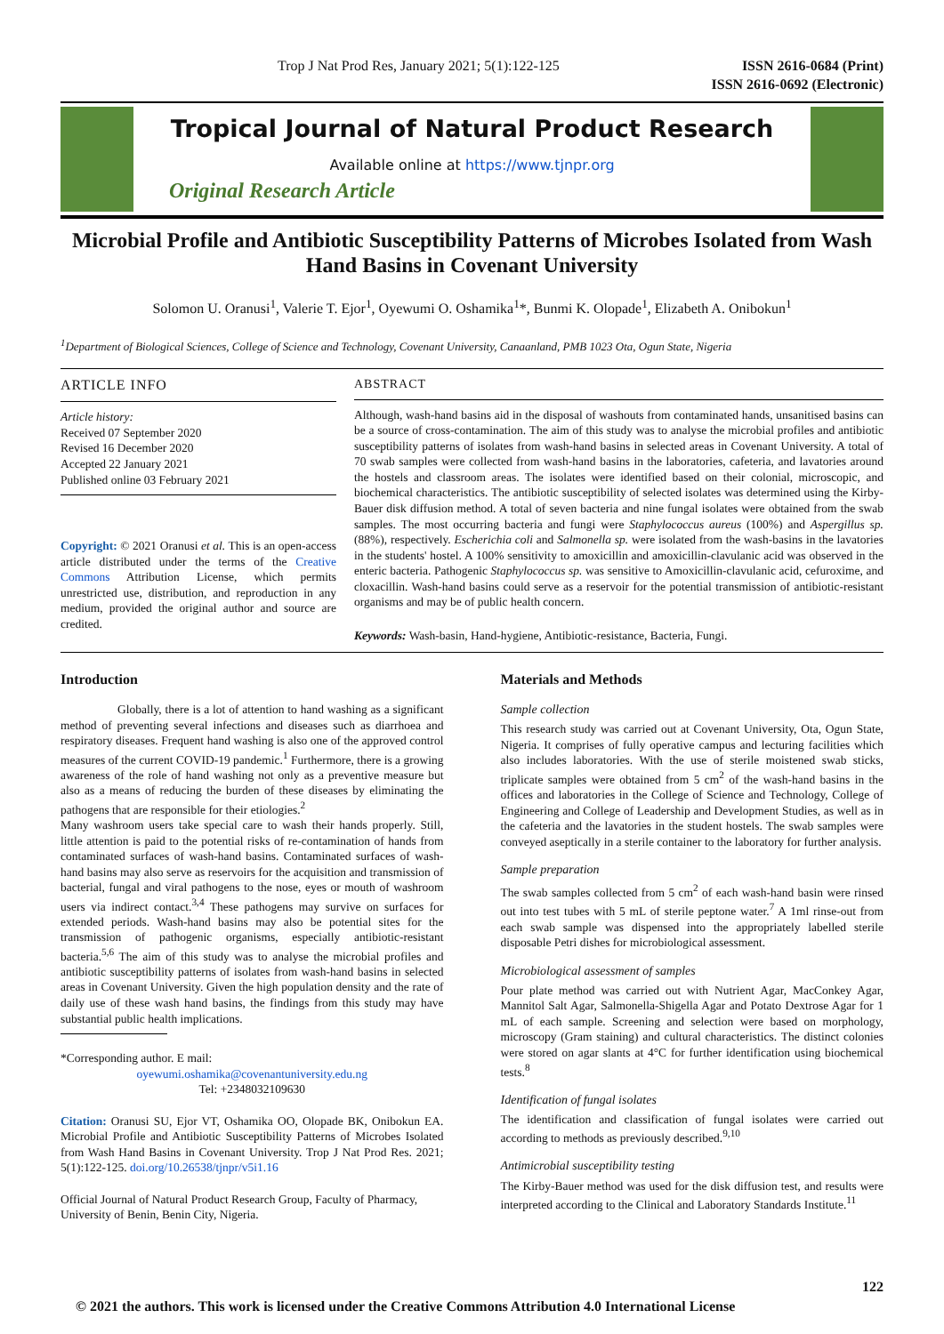Trop J Nat Prod Res, January 2021; 5(1):122-125 ISSN 2616-0684 (Print)
ISSN 2616-0692 (Electronic)
Tropical Journal of Natural Product Research
Available online at https://www.tjnpr.org
Original Research Article
Microbial Profile and Antibiotic Susceptibility Patterns of Microbes Isolated from Wash Hand Basins in Covenant University
Solomon U. Oranusi<sup>1</sup>, Valerie T. Ejor<sup>1</sup>, Oyewumi O. Oshamika<sup>1</sup>*, Bunmi K. Olopade<sup>1</sup>, Elizabeth A. Onibokun<sup>1</sup>
<sup>1</sup> Department of Biological Sciences, College of Science and Technology, Covenant University, Canaanland, PMB 1023 Ota, Ogun State, Nigeria
ARTICLE INFO
Article history:
Received 07 September 2020
Revised 16 December 2020
Accepted 22 January 2021
Published online 03 February 2021
Copyright: © 2021 Oranusi et al. This is an open-access article distributed under the terms of the Creative Commons Attribution License, which permits unrestricted use, distribution, and reproduction in any medium, provided the original author and source are credited.
ABSTRACT
Although, wash-hand basins aid in the disposal of washouts from contaminated hands, unsanitised basins can be a source of cross-contamination. The aim of this study was to analyse the microbial profiles and antibiotic susceptibility patterns of isolates from wash-hand basins in selected areas in Covenant University. A total of 70 swab samples were collected from wash-hand basins in the laboratories, cafeteria, and lavatories around the hostels and classroom areas. The isolates were identified based on their colonial, microscopic, and biochemical characteristics. The antibiotic susceptibility of selected isolates was determined using the Kirby-Bauer disk diffusion method. A total of seven bacteria and nine fungal isolates were obtained from the swab samples. The most occurring bacteria and fungi were Staphylococcus aureus (100%) and Aspergillus sp. (88%), respectively. Escherichia coli and Salmonella sp. were isolated from the wash-basins in the lavatories in the students' hostel. A 100% sensitivity to amoxicillin and amoxicillin-clavulanic acid was observed in the enteric bacteria. Pathogenic Staphylococcus sp. was sensitive to Amoxicillin-clavulanic acid, cefuroxime, and cloxacillin. Wash-hand basins could serve as a reservoir for the potential transmission of antibiotic-resistant organisms and may be of public health concern.
Keywords: Wash-basin, Hand-hygiene, Antibiotic-resistance, Bacteria, Fungi.
Introduction
Globally, there is a lot of attention to hand washing as a significant method of preventing several infections and diseases such as diarrhoea and respiratory diseases. Frequent hand washing is also one of the approved control measures of the current COVID-19 pandemic.<sup>1</sup> Furthermore, there is a growing awareness of the role of hand washing not only as a preventive measure but also as a means of reducing the burden of these diseases by eliminating the pathogens that are responsible for their etiologies.<sup>2</sup>
Many washroom users take special care to wash their hands properly. Still, little attention is paid to the potential risks of re-contamination of hands from contaminated surfaces of wash-hand basins. Contaminated surfaces of wash-hand basins may also serve as reservoirs for the acquisition and transmission of bacterial, fungal and viral pathogens to the nose, eyes or mouth of washroom users via indirect contact.<sup>3,4</sup> These pathogens may survive on surfaces for extended periods. Wash-hand basins may also be potential sites for the transmission of pathogenic organisms, especially antibiotic-resistant bacteria.<sup>5,6</sup> The aim of this study was to analyse the microbial profiles and antibiotic susceptibility patterns of isolates from wash-hand basins in selected areas in Covenant University. Given the high population density and the rate of daily use of these wash hand basins, the findings from this study may have substantial public health implications.
*Corresponding author. E mail:
oyewumi.oshamika@covenantuniversity.edu.ng
Tel: +2348032109630
Citation: Oranusi SU, Ejor VT, Oshamika OO, Olopade BK, Onibokun EA. Microbial Profile and Antibiotic Susceptibility Patterns of Microbes Isolated from Wash Hand Basins in Covenant University. Trop J Nat Prod Res. 2021; 5(1):122-125. doi.org/10.26538/tjnpr/v5i1.16
Official Journal of Natural Product Research Group, Faculty of Pharmacy, University of Benin, Benin City, Nigeria.
Materials and Methods
Sample collection
This research study was carried out at Covenant University, Ota, Ogun State, Nigeria. It comprises of fully operative campus and lecturing facilities which also includes laboratories. With the use of sterile moistened swab sticks, triplicate samples were obtained from 5 cm<sup>2</sup> of the wash-hand basins in the offices and laboratories in the College of Science and Technology, College of Engineering and College of Leadership and Development Studies, as well as in the cafeteria and the lavatories in the student hostels. The swab samples were conveyed aseptically in a sterile container to the laboratory for further analysis.
Sample preparation
The swab samples collected from 5 cm<sup>2</sup> of each wash-hand basin were rinsed out into test tubes with 5 mL of sterile peptone water.<sup>7</sup> A 1ml rinse-out from each swab sample was dispensed into the appropriately labelled sterile disposable Petri dishes for microbiological assessment.
Microbiological assessment of samples
Pour plate method was carried out with Nutrient Agar, MacConkey Agar, Mannitol Salt Agar, Salmonella-Shigella Agar and Potato Dextrose Agar for 1 mL of each sample. Screening and selection were based on morphology, microscopy (Gram staining) and cultural characteristics. The distinct colonies were stored on agar slants at 4°C for further identification using biochemical tests.<sup>8</sup>
Identification of fungal isolates
The identification and classification of fungal isolates were carried out according to methods as previously described.<sup>9,10</sup>
Antimicrobial susceptibility testing
The Kirby-Bauer method was used for the disk diffusion test, and results were interpreted according to the Clinical and Laboratory Standards Institute.<sup>11</sup>
122
© 2021 the authors. This work is licensed under the Creative Commons Attribution 4.0 International License